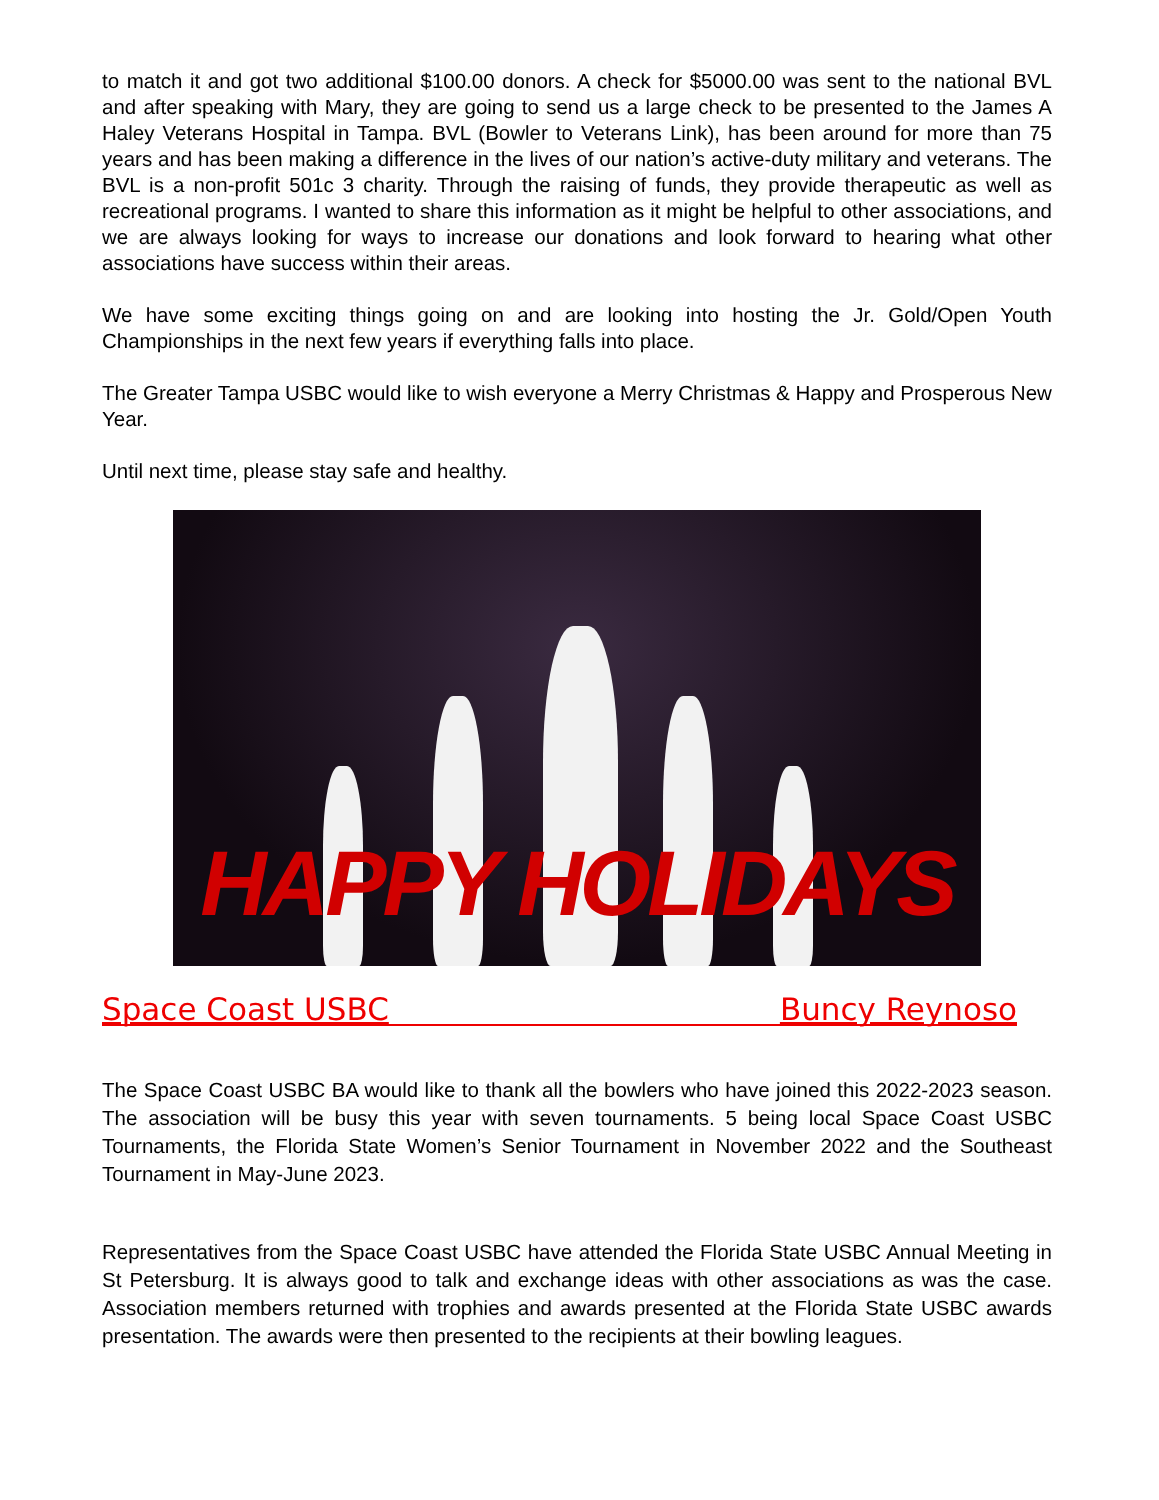to match it and got two additional $100.00 donors. A check for $5000.00 was sent to the national BVL and after speaking with Mary, they are going to send us a large check to be presented to the James A Haley Veterans Hospital in Tampa. BVL (Bowler to Veterans Link), has been around for more than 75 years and has been making a difference in the lives of our nation’s active-duty military and veterans. The BVL is a non-profit 501c 3 charity. Through the raising of funds, they provide therapeutic as well as recreational programs. I wanted to share this information as it might be helpful to other associations, and we are always looking for ways to increase our donations and look forward to hearing what other associations have success within their areas.
We have some exciting things going on and are looking into hosting the Jr. Gold/Open Youth Championships in the next few years if everything falls into place.
The Greater Tampa USBC would like to wish everyone a Merry Christmas & Happy and Prosperous New Year.
Until next time, please stay safe and healthy.
HAPPY HOLIDAYS
Space Coast USBC Buncy Reynoso
The Space Coast USBC BA would like to thank all the bowlers who have joined this 2022-2023 season. The association will be busy this year with seven tournaments. 5 being local Space Coast USBC Tournaments, the Florida State Women’s Senior Tournament in November 2022 and the Southeast Tournament in May-June 2023.
Representatives from the Space Coast USBC have attended the Florida State USBC Annual Meeting in St Petersburg. It is always good to talk and exchange ideas with other associations as was the case. Association members returned with trophies and awards presented at the Florida State USBC awards presentation. The awards were then presented to the recipients at their bowling leagues.